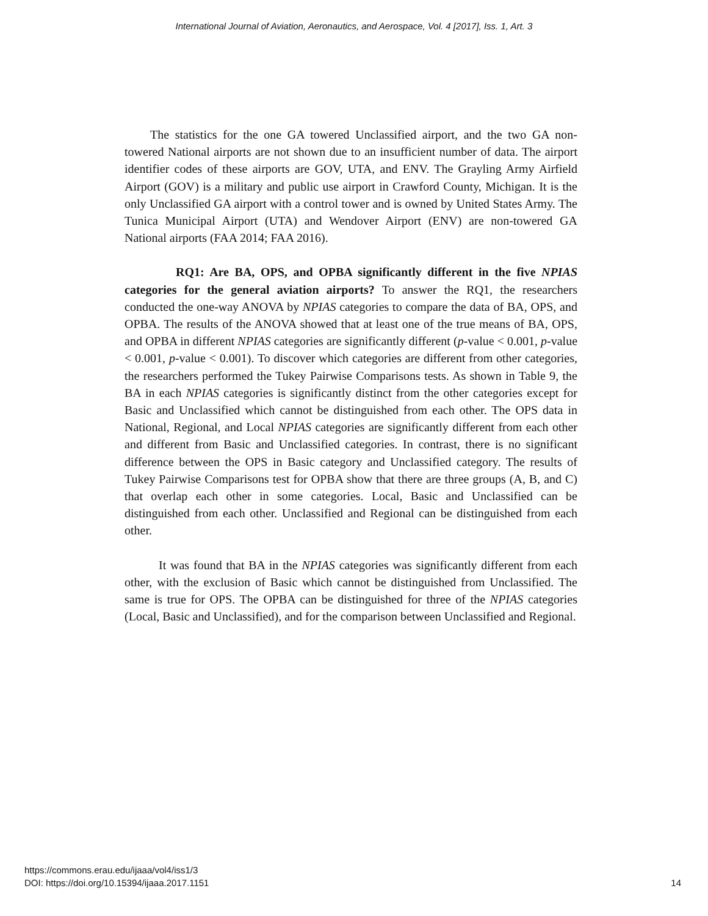International Journal of Aviation, Aeronautics, and Aerospace, Vol. 4 [2017], Iss. 1, Art. 3
The statistics for the one GA towered Unclassified airport, and the two GA non-towered National airports are not shown due to an insufficient number of data. The airport identifier codes of these airports are GOV, UTA, and ENV. The Grayling Army Airfield Airport (GOV) is a military and public use airport in Crawford County, Michigan. It is the only Unclassified GA airport with a control tower and is owned by United States Army. The Tunica Municipal Airport (UTA) and Wendover Airport (ENV) are non-towered GA National airports (FAA 2014; FAA 2016).
RQ1: Are BA, OPS, and OPBA significantly different in the five NPIAS categories for the general aviation airports? To answer the RQ1, the researchers conducted the one-way ANOVA by NPIAS categories to compare the data of BA, OPS, and OPBA. The results of the ANOVA showed that at least one of the true means of BA, OPS, and OPBA in different NPIAS categories are significantly different (p-value < 0.001, p-value < 0.001, p-value < 0.001). To discover which categories are different from other categories, the researchers performed the Tukey Pairwise Comparisons tests. As shown in Table 9, the BA in each NPIAS categories is significantly distinct from the other categories except for Basic and Unclassified which cannot be distinguished from each other. The OPS data in National, Regional, and Local NPIAS categories are significantly different from each other and different from Basic and Unclassified categories. In contrast, there is no significant difference between the OPS in Basic category and Unclassified category. The results of Tukey Pairwise Comparisons test for OPBA show that there are three groups (A, B, and C) that overlap each other in some categories. Local, Basic and Unclassified can be distinguished from each other. Unclassified and Regional can be distinguished from each other.
It was found that BA in the NPIAS categories was significantly different from each other, with the exclusion of Basic which cannot be distinguished from Unclassified. The same is true for OPS. The OPBA can be distinguished for three of the NPIAS categories (Local, Basic and Unclassified), and for the comparison between Unclassified and Regional.
https://commons.erau.edu/ijaaa/vol4/iss1/3
DOI: https://doi.org/10.15394/ijaaa.2017.1151
14